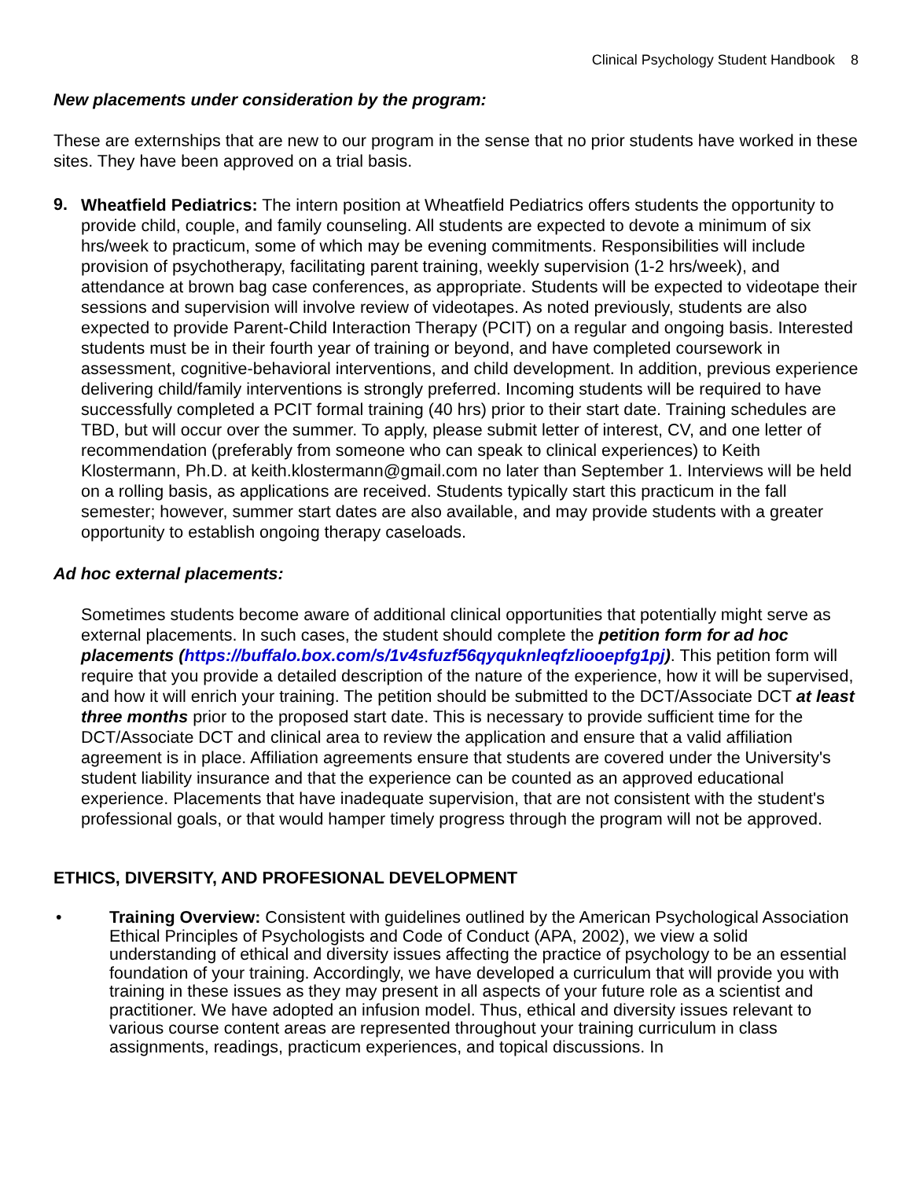Clinical Psychology Student Handbook 8
New placements under consideration by the program:
These are externships that are new to our program in the sense that no prior students have worked in these sites. They have been approved on a trial basis.
9.
Wheatfield Pediatrics: The intern position at Wheatfield Pediatrics offers students the opportunity to provide child, couple, and family counseling. All students are expected to devote a minimum of six hrs/week to practicum, some of which may be evening commitments. Responsibilities will include provision of psychotherapy, facilitating parent training, weekly supervision (1-2 hrs/week), and attendance at brown bag case conferences, as appropriate. Students will be expected to videotape their sessions and supervision will involve review of videotapes. As noted previously, students are also expected to provide Parent-Child Interaction Therapy (PCIT) on a regular and ongoing basis. Interested students must be in their fourth year of training or beyond, and have completed coursework in assessment, cognitive-behavioral interventions, and child development. In addition, previous experience delivering child/family interventions is strongly preferred. Incoming students will be required to have successfully completed a PCIT formal training (40 hrs) prior to their start date. Training schedules are TBD, but will occur over the summer. To apply, please submit letter of interest, CV, and one letter of recommendation (preferably from someone who can speak to clinical experiences) to Keith Klostermann, Ph.D. at keith.klostermann@gmail.com no later than September 1. Interviews will be held on a rolling basis, as applications are received. Students typically start this practicum in the fall semester; however, summer start dates are also available, and may provide students with a greater opportunity to establish ongoing therapy caseloads.
Ad hoc external placements:
Sometimes students become aware of additional clinical opportunities that potentially might serve as external placements. In such cases, the student should complete the petition form for ad hoc placements (https://buffalo.box.com/s/1v4sfuzf56qyquknleqfzliooepfg1pj). This petition form will require that you provide a detailed description of the nature of the experience, how it will be supervised, and how it will enrich your training. The petition should be submitted to the DCT/Associate DCT at least three months prior to the proposed start date. This is necessary to provide sufficient time for the DCT/Associate DCT and clinical area to review the application and ensure that a valid affiliation agreement is in place. Affiliation agreements ensure that students are covered under the University's student liability insurance and that the experience can be counted as an approved educational experience. Placements that have inadequate supervision, that are not consistent with the student's professional goals, or that would hamper timely progress through the program will not be approved.
ETHICS, DIVERSITY, AND PROFESIONAL DEVELOPMENT
•
Training Overview: Consistent with guidelines outlined by the American Psychological Association Ethical Principles of Psychologists and Code of Conduct (APA, 2002), we view a solid understanding of ethical and diversity issues affecting the practice of psychology to be an essential foundation of your training. Accordingly, we have developed a curriculum that will provide you with training in these issues as they may present in all aspects of your future role as a scientist and practitioner. We have adopted an infusion model. Thus, ethical and diversity issues relevant to various course content areas are represented throughout your training curriculum in class assignments, readings, practicum experiences, and topical discussions. In